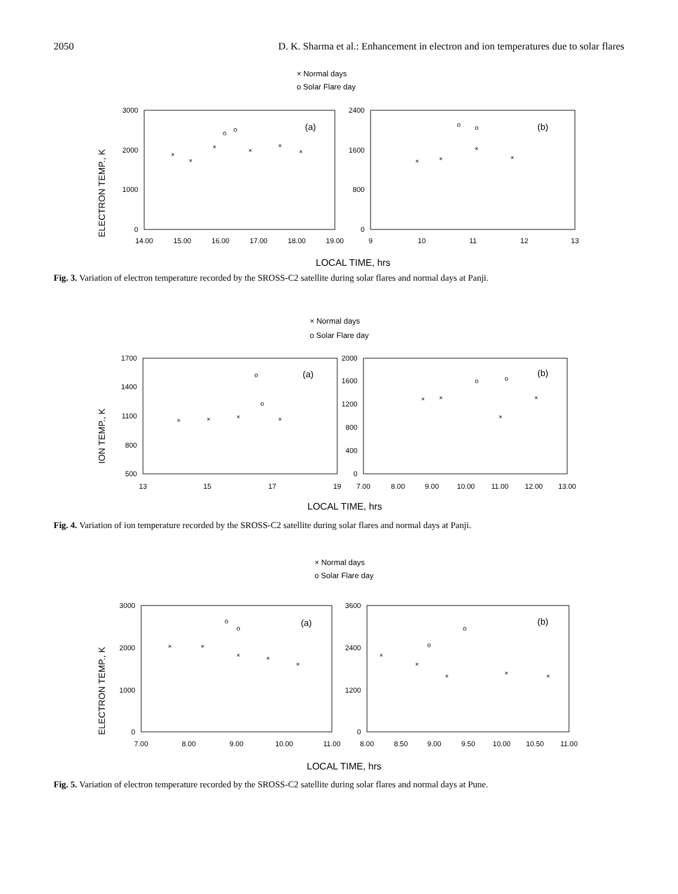2050 D. K. Sharma et al.: Enhancement in electron and ion temperatures due to solar flares
× Normal days
o Solar Flare day
3000
2000
1000
0
2400
1600
800
0
14.00
15.00
16.00
17.00
18.00
19.00
9
10
11
12
13
(a)
(b)
ELECTRON TEMP., K
LOCAL TIME, hrs
×
×
×
×
×
×
o
o
×
×
×
×
o
o
Fig. 3. Variation of electron temperature recorded by the SROSS-C2 satellite during solar flares and normal days at Panji.
× Normal days
o Solar Flare day
1700
1400
1100
800
500
2000
1600
1200
800
400
0
13
15
17
19
7.00
8.00
9.00
10.00
11.00
12.00
13.00
(a)
(b)
ION TEMP., K
LOCAL TIME, hrs
×
×
×
×
o
o
×
×
×
×
o
o
Fig. 4. Variation of ion temperature recorded by the SROSS-C2 satellite during solar flares and normal days at Panji.
× Normal days
o Solar Flare day
3000
2000
1000
0
3600
2400
1200
0
7.00
8.00
9.00
10.00
11.00
8.00
8.50
9.00
9.50
10.00
10.50
11.00
(a)
(b)
ELECTRON TEMP., K
LOCAL TIME, hrs
×
×
×
×
×
o
o
×
×
×
×
×
o
o
Fig. 5. Variation of electron temperature recorded by the SROSS-C2 satellite during solar flares and normal days at Pune.